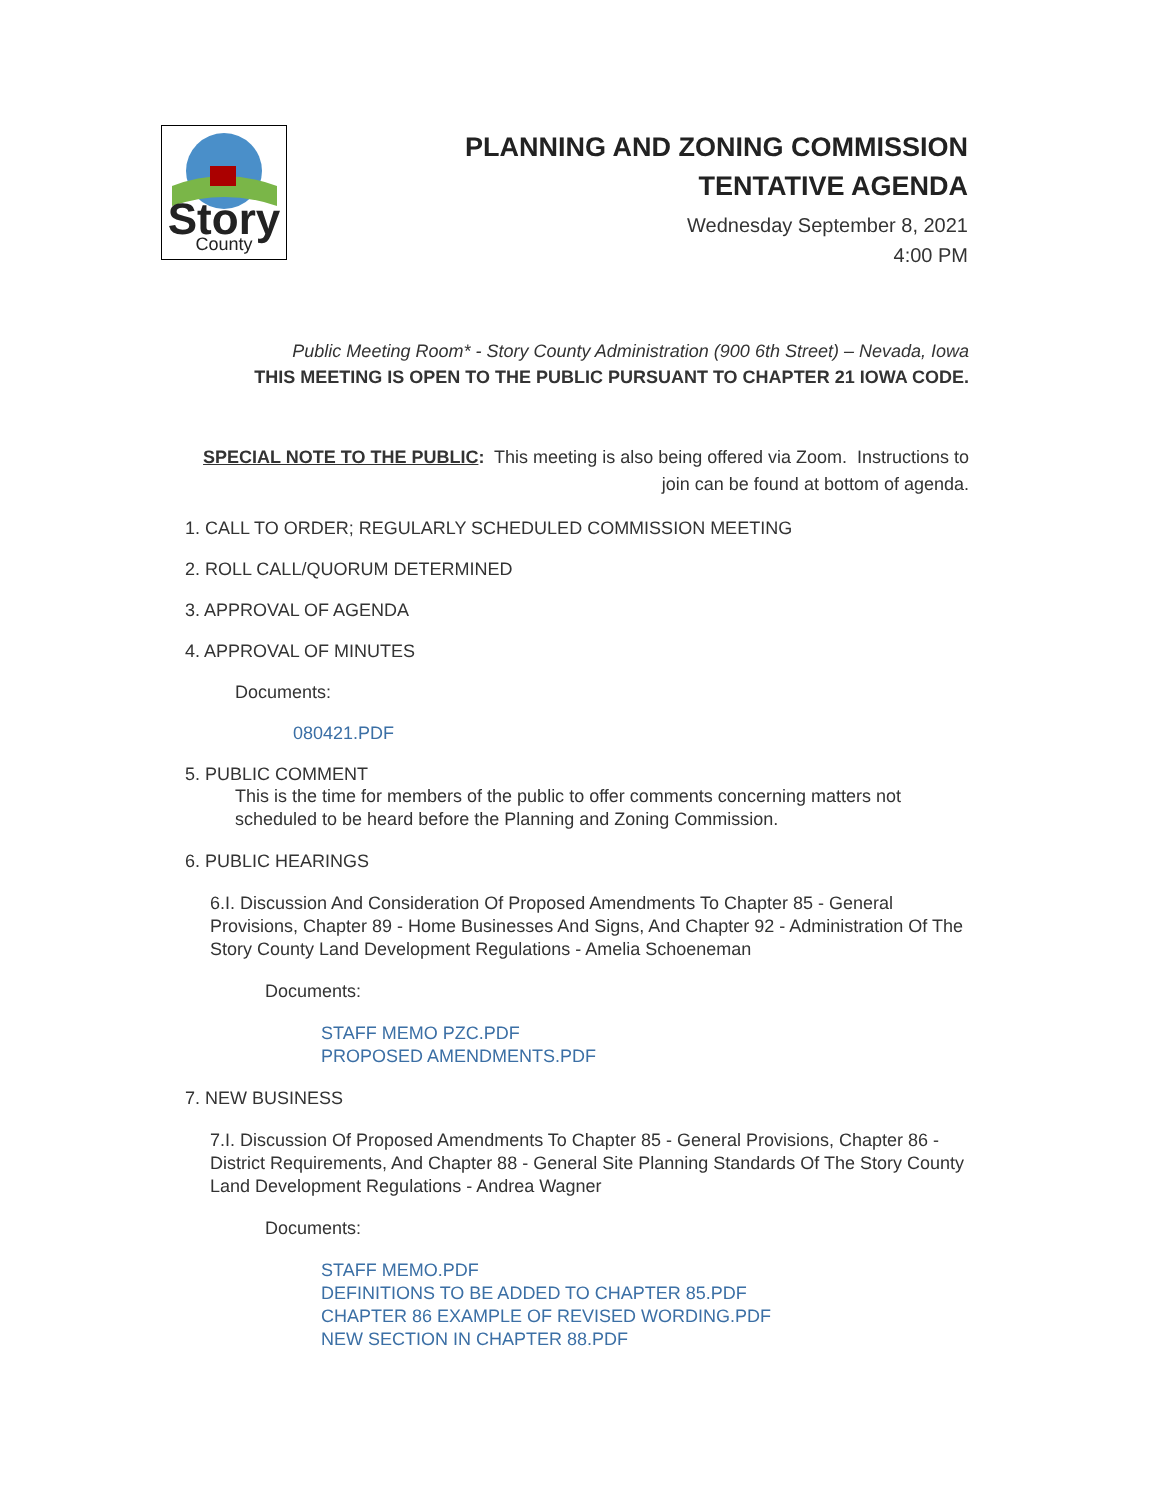Story
County
PLANNING AND ZONING COMMISSION
TENTATIVE AGENDA
Wednesday September 8, 2021
4:00 PM
Public Meeting Room* - Story County Administration (900 6th Street) – Nevada, Iowa
THIS MEETING IS OPEN TO THE PUBLIC PURSUANT TO CHAPTER 21 IOWA CODE.
SPECIAL NOTE TO THE PUBLIC: This meeting is also being offered via Zoom. Instructions to join can be found at bottom of agenda.
1. CALL TO ORDER; REGULARLY SCHEDULED COMMISSION MEETING
2. ROLL CALL/QUORUM DETERMINED
3. APPROVAL OF AGENDA
4. APPROVAL OF MINUTES
Documents:
080421.PDF
5. PUBLIC COMMENT
This is the time for members of the public to offer comments concerning matters not scheduled to be heard before the Planning and Zoning Commission.
6. PUBLIC HEARINGS
6.I. Discussion And Consideration Of Proposed Amendments To Chapter 85 - General Provisions, Chapter 89 - Home Businesses And Signs, And Chapter 92 - Administration Of The Story County Land Development Regulations - Amelia Schoeneman
Documents:
STAFF MEMO PZC.PDF
PROPOSED AMENDMENTS.PDF
7. NEW BUSINESS
7.I. Discussion Of Proposed Amendments To Chapter 85 - General Provisions, Chapter 86 - District Requirements, And Chapter 88 - General Site Planning Standards Of The Story County Land Development Regulations - Andrea Wagner
Documents:
STAFF MEMO.PDF
DEFINITIONS TO BE ADDED TO CHAPTER 85.PDF
CHAPTER 86 EXAMPLE OF REVISED WORDING.PDF
NEW SECTION IN CHAPTER 88.PDF